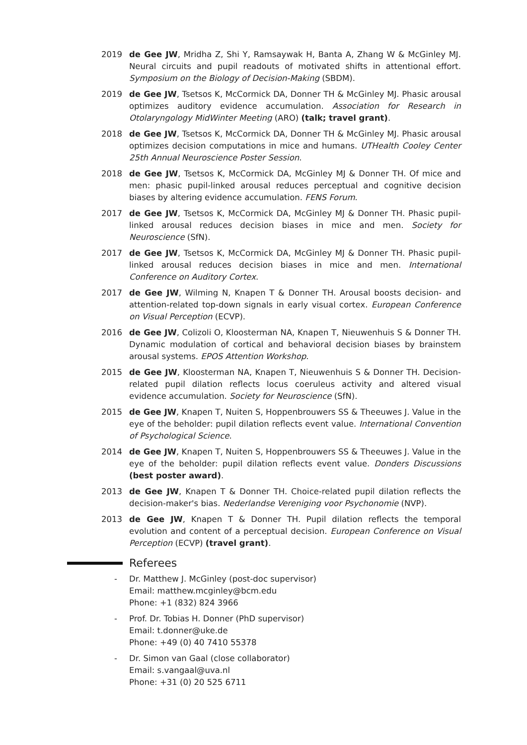2019 de Gee JW, Mridha Z, Shi Y, Ramsaywak H, Banta A, Zhang W & McGinley MJ. Neural circuits and pupil readouts of motivated shifts in attentional effort. Symposium on the Biology of Decision-Making (SBDM).
2019 de Gee JW, Tsetsos K, McCormick DA, Donner TH & McGinley MJ. Phasic arousal optimizes auditory evidence accumulation. Association for Research in Otolaryngology MidWinter Meeting (ARO) (talk; travel grant).
2018 de Gee JW, Tsetsos K, McCormick DA, Donner TH & McGinley MJ. Phasic arousal optimizes decision computations in mice and humans. UTHealth Cooley Center 25th Annual Neuroscience Poster Session.
2018 de Gee JW, Tsetsos K, McCormick DA, McGinley MJ & Donner TH. Of mice and men: phasic pupil-linked arousal reduces perceptual and cognitive decision biases by altering evidence accumulation. FENS Forum.
2017 de Gee JW, Tsetsos K, McCormick DA, McGinley MJ & Donner TH. Phasic pupil-linked arousal reduces decision biases in mice and men. Society for Neuroscience (SfN).
2017 de Gee JW, Tsetsos K, McCormick DA, McGinley MJ & Donner TH. Phasic pupil-linked arousal reduces decision biases in mice and men. International Conference on Auditory Cortex.
2017 de Gee JW, Wilming N, Knapen T & Donner TH. Arousal boosts decision- and attention-related top-down signals in early visual cortex. European Conference on Visual Perception (ECVP).
2016 de Gee JW, Colizoli O, Kloosterman NA, Knapen T, Nieuwenhuis S & Donner TH. Dynamic modulation of cortical and behavioral decision biases by brainstem arousal systems. EPOS Attention Workshop.
2015 de Gee JW, Kloosterman NA, Knapen T, Nieuwenhuis S & Donner TH. Decision-related pupil dilation reflects locus coeruleus activity and altered visual evidence accumulation. Society for Neuroscience (SfN).
2015 de Gee JW, Knapen T, Nuiten S, Hoppenbrouwers SS & Theeuwes J. Value in the eye of the beholder: pupil dilation reflects event value. International Convention of Psychological Science.
2014 de Gee JW, Knapen T, Nuiten S, Hoppenbrouwers SS & Theeuwes J. Value in the eye of the beholder: pupil dilation reflects event value. Donders Discussions (best poster award).
2013 de Gee JW, Knapen T & Donner TH. Choice-related pupil dilation reflects the decision-maker's bias. Nederlandse Vereniging voor Psychonomie (NVP).
2013 de Gee JW, Knapen T & Donner TH. Pupil dilation reflects the temporal evolution and content of a perceptual decision. European Conference on Visual Perception (ECVP) (travel grant).
Referees
- Dr. Matthew J. McGinley (post-doc supervisor)
Email: matthew.mcginley@bcm.edu
Phone: +1 (832) 824 3966
- Prof. Dr. Tobias H. Donner (PhD supervisor)
Email: t.donner@uke.de
Phone: +49 (0) 40 7410 55378
- Dr. Simon van Gaal (close collaborator)
Email: s.vangaal@uva.nl
Phone: +31 (0) 20 525 6711